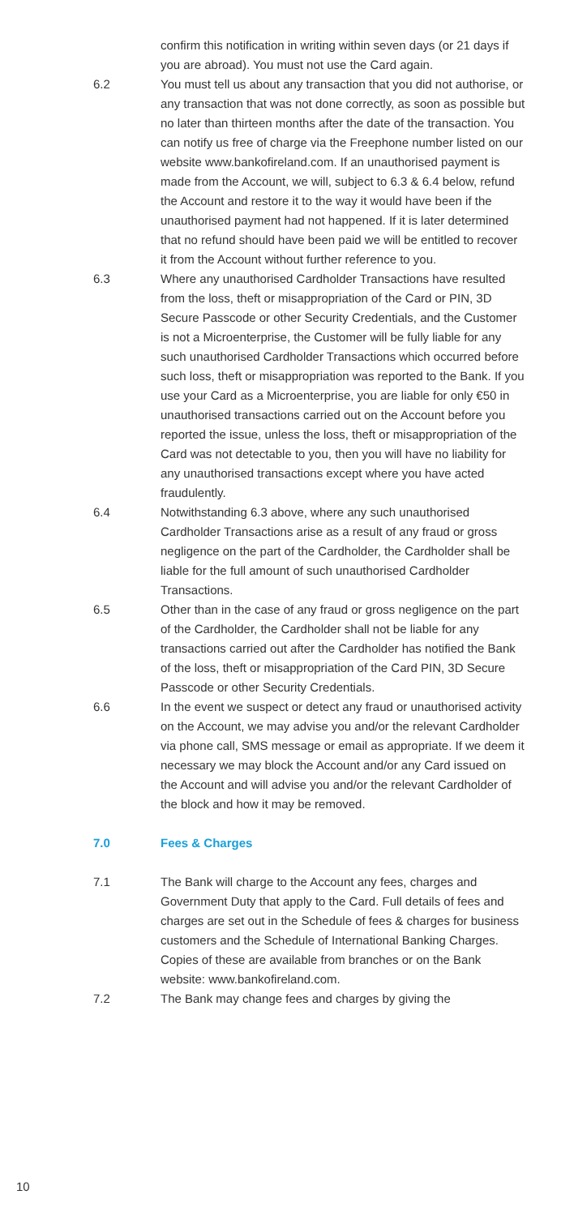confirm this notification in writing within seven days (or 21 days if you are abroad). You must not use the Card again.
6.2 You must tell us about any transaction that you did not authorise, or any transaction that was not done correctly, as soon as possible but no later than thirteen months after the date of the transaction. You can notify us free of charge via the Freephone number listed on our website www.bankofireland.com. If an unauthorised payment is made from the Account, we will, subject to 6.3 & 6.4 below, refund the Account and restore it to the way it would have been if the unauthorised payment had not happened. If it is later determined that no refund should have been paid we will be entitled to recover it from the Account without further reference to you.
6.3 Where any unauthorised Cardholder Transactions have resulted from the loss, theft or misappropriation of the Card or PIN, 3D Secure Passcode or other Security Credentials, and the Customer is not a Microenterprise, the Customer will be fully liable for any such unauthorised Cardholder Transactions which occurred before such loss, theft or misappropriation was reported to the Bank. If you use your Card as a Microenterprise, you are liable for only €50 in unauthorised transactions carried out on the Account before you reported the issue, unless the loss, theft or misappropriation of the Card was not detectable to you, then you will have no liability for any unauthorised transactions except where you have acted fraudulently.
6.4 Notwithstanding 6.3 above, where any such unauthorised Cardholder Transactions arise as a result of any fraud or gross negligence on the part of the Cardholder, the Cardholder shall be liable for the full amount of such unauthorised Cardholder Transactions.
6.5 Other than in the case of any fraud or gross negligence on the part of the Cardholder, the Cardholder shall not be liable for any transactions carried out after the Cardholder has notified the Bank of the loss, theft or misappropriation of the Card PIN, 3D Secure Passcode or other Security Credentials.
6.6 In the event we suspect or detect any fraud or unauthorised activity on the Account, we may advise you and/or the relevant Cardholder via phone call, SMS message or email as appropriate. If we deem it necessary we may block the Account and/or any Card issued on the Account and will advise you and/or the relevant Cardholder of the block and how it may be removed.
7.0 Fees & Charges
7.1 The Bank will charge to the Account any fees, charges and Government Duty that apply to the Card. Full details of fees and charges are set out in the Schedule of fees & charges for business customers and the Schedule of International Banking Charges. Copies of these are available from branches or on the Bank website: www.bankofireland.com.
7.2 The Bank may change fees and charges by giving the
10